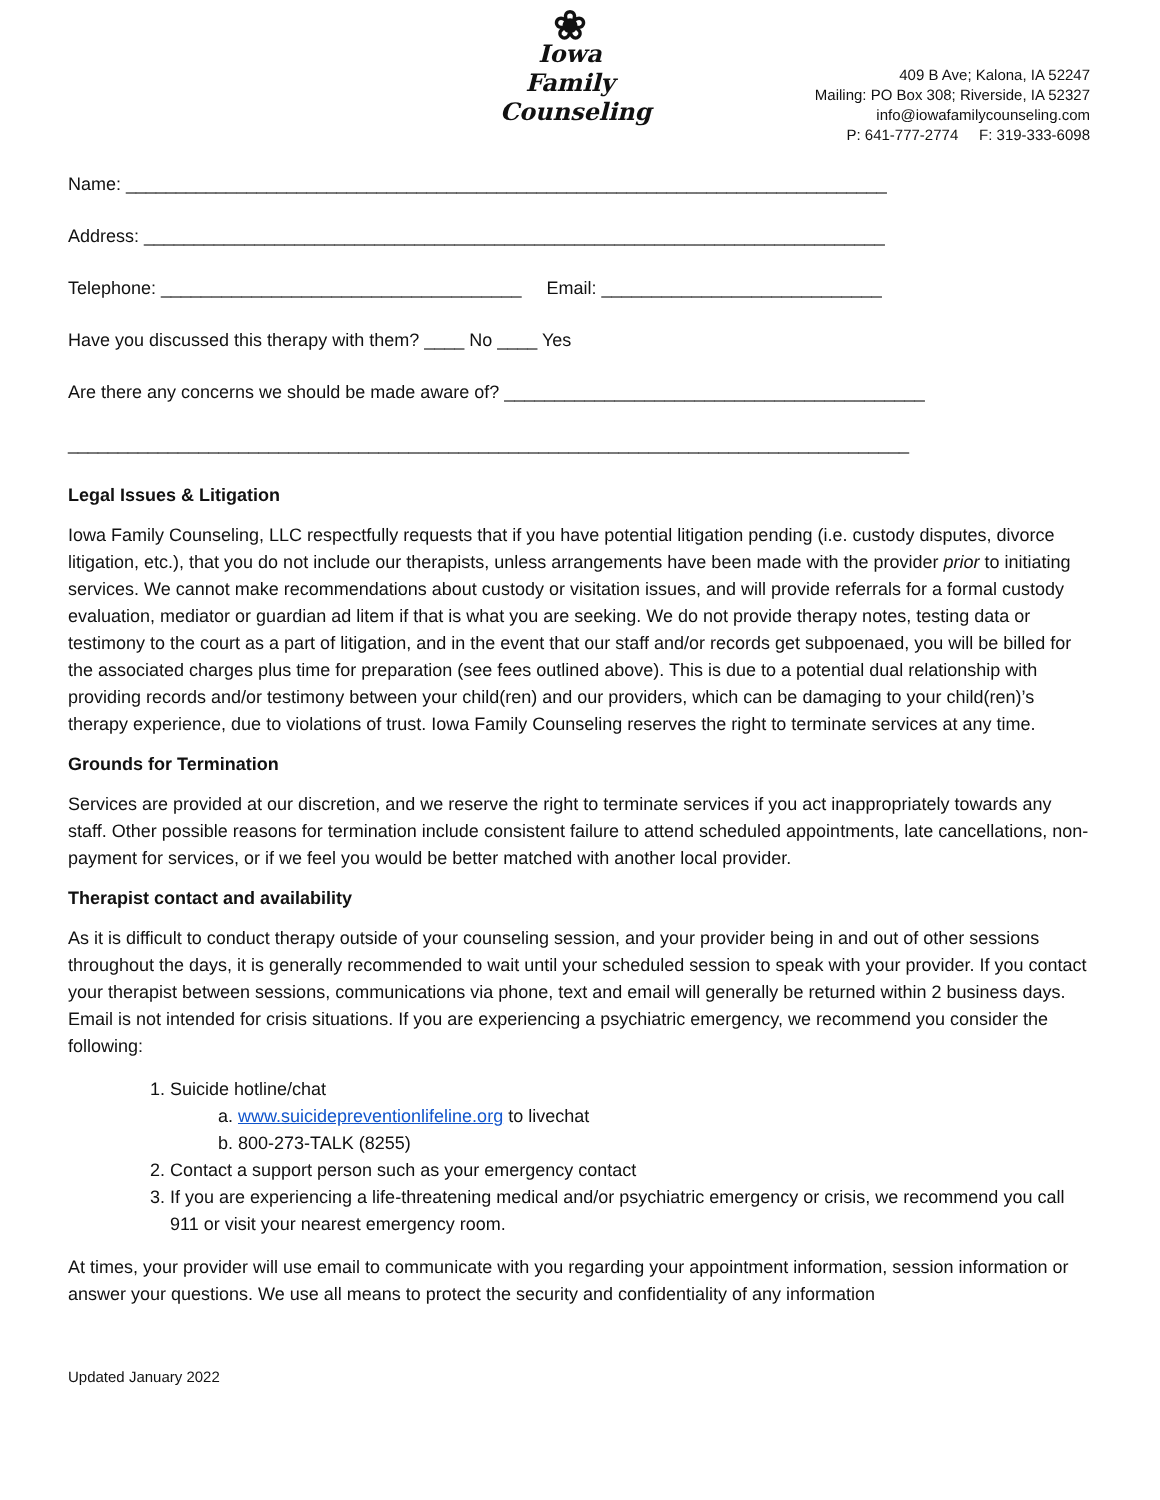❀
Iowa Family
Counseling
409 B Ave; Kalona, IA 52247
Mailing: PO Box 308; Riverside, IA 52327
info@iowafamilycounseling.com
P: 641-777-2774 F: 319-333-6098
Name: ____________________________________________________________________________
Address: __________________________________________________________________________
Telephone: ____________________________________ Email: ____________________________
Have you discussed this therapy with them? ____ No ____ Yes
Are there any concerns we should be made aware of? __________________________________________
____________________________________________________________________________________
Legal Issues & Litigation
Iowa Family Counseling, LLC respectfully requests that if you have potential litigation pending (i.e. custody disputes, divorce litigation, etc.), that you do not include our therapists, unless arrangements have been made with the provider prior to initiating services. We cannot make recommendations about custody or visitation issues, and will provide referrals for a formal custody evaluation, mediator or guardian ad litem if that is what you are seeking. We do not provide therapy notes, testing data or testimony to the court as a part of litigation, and in the event that our staff and/or records get subpoenaed, you will be billed for the associated charges plus time for preparation (see fees outlined above). This is due to a potential dual relationship with providing records and/or testimony between your child(ren) and our providers, which can be damaging to your child(ren)’s therapy experience, due to violations of trust. Iowa Family Counseling reserves the right to terminate services at any time.
Grounds for Termination
Services are provided at our discretion, and we reserve the right to terminate services if you act inappropriately towards any staff. Other possible reasons for termination include consistent failure to attend scheduled appointments, late cancellations, non-payment for services, or if we feel you would be better matched with another local provider.
Therapist contact and availability
As it is difficult to conduct therapy outside of your counseling session, and your provider being in and out of other sessions throughout the days, it is generally recommended to wait until your scheduled session to speak with your provider. If you contact your therapist between sessions, communications via phone, text and email will generally be returned within 2 business days. Email is not intended for crisis situations. If you are experiencing a psychiatric emergency, we recommend you consider the following:
1. Suicide hotline/chat
a. www.suicidepreventionlifeline.org to livechat
b. 800-273-TALK (8255)
2. Contact a support person such as your emergency contact
3. If you are experiencing a life-threatening medical and/or psychiatric emergency or crisis, we recommend you call 911 or visit your nearest emergency room.
At times, your provider will use email to communicate with you regarding your appointment information, session information or answer your questions. We use all means to protect the security and confidentiality of any information
Updated January 2022